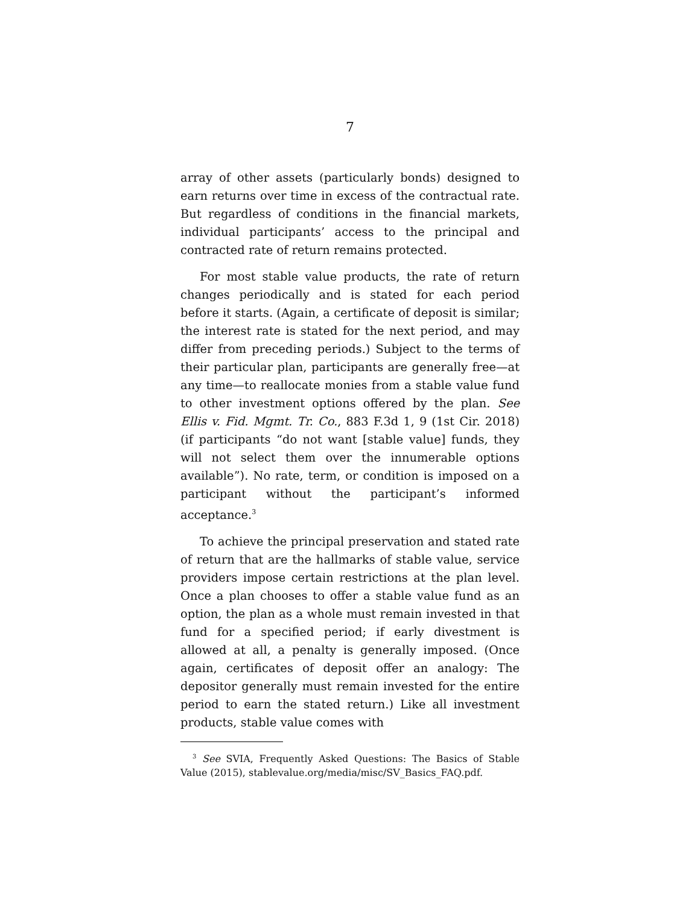7
array of other assets (particularly bonds) designed to earn returns over time in excess of the contractual rate. But regardless of conditions in the financial markets, individual participants’ access to the principal and contracted rate of return remains protected.
For most stable value products, the rate of return changes periodically and is stated for each period before it starts. (Again, a certificate of deposit is similar; the interest rate is stated for the next period, and may differ from preceding periods.) Subject to the terms of their particular plan, participants are generally free—at any time—to reallocate monies from a stable value fund to other investment options offered by the plan. See Ellis v. Fid. Mgmt. Tr. Co., 883 F.3d 1, 9 (1st Cir. 2018) (if participants “do not want [stable value] funds, they will not select them over the innumerable options available”). No rate, term, or condition is imposed on a participant without the participant’s informed acceptance.<sup>3</sup>
To achieve the principal preservation and stated rate of return that are the hallmarks of stable value, service providers impose certain restrictions at the plan level. Once a plan chooses to offer a stable value fund as an option, the plan as a whole must remain invested in that fund for a specified period; if early divestment is allowed at all, a penalty is generally imposed. (Once again, certificates of deposit offer an analogy: The depositor generally must remain invested for the entire period to earn the stated return.) Like all investment products, stable value comes with
<sup>3</sup> See SVIA, Frequently Asked Questions: The Basics of Stable Value (2015), stablevalue.org/media/misc/SV_Basics_FAQ.pdf.